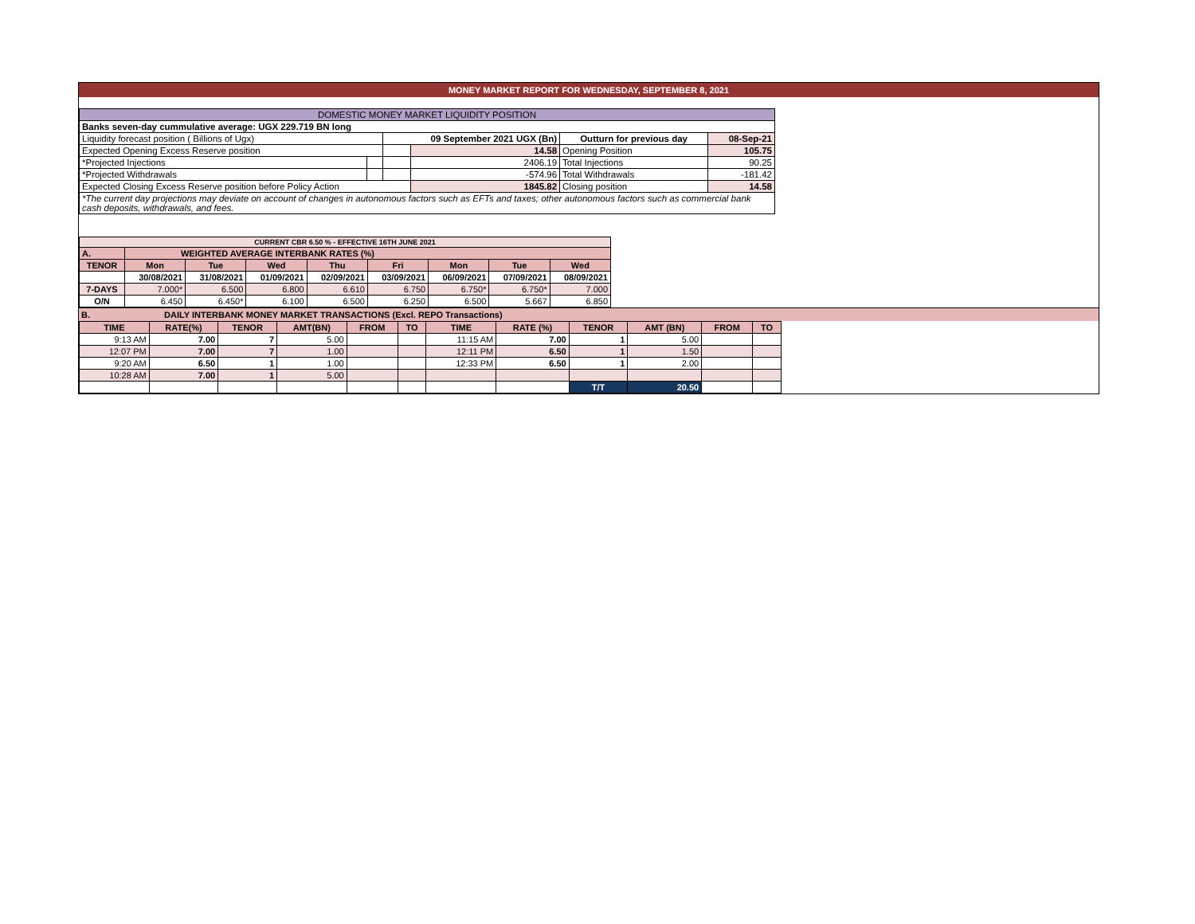MONEY MARKET REPORT FOR WEDNESDAY, SEPTEMBER 8, 2021
| DOMESTIC MONEY MARKET LIQUIDITY POSITION | | | | | |
| Banks seven-day cummulative average: UGX 229.719 BN long | | | | | |
| Liquidity forecast position ( Billions of Ugx) | | 09 September 2021 UGX (Bn) | | Outturn for previous day | 08-Sep-21 |
| Expected Opening Excess Reserve position | | | 14.58 | Opening Position | 105.75 |
| *Projected Injections | | | 2406.19 | Total Injections | 90.25 |
| *Projected Withdrawals | | | -574.96 | Total Withdrawals | -181.42 |
| Expected Closing Excess Reserve position before Policy Action | | | 1845.82 | Closing position | 14.58 |
| *The current day projections may deviate on account of changes in autonomous factors such as EFTs and taxes; other autonomous factors such as commercial bank cash deposits, withdrawals, and fees. | | | | | |
| CURRENT CBR 6.50 % - EFFECTIVE 16TH JUNE 2021 | | | | | | | | |
| A. | WEIGHTED AVERAGE INTERBANK RATES (%) | | | | | | | |
| TENOR | Mon | Tue | Wed | Thu | Fri | Mon | Tue | Wed |
| | 30/08/2021 | 31/08/2021 | 01/09/2021 | 02/09/2021 | 03/09/2021 | 06/09/2021 | 07/09/2021 | 08/09/2021 |
| 7-DAYS | 7.000* | 6.500 | 6.800 | 6.610 | 6.750 | 6.750* | 6.750* | 7.000 |
| O/N | 6.450 | 6.450* | 6.100 | 6.500 | 6.250 | 6.500 | 5.667 | 6.850 |
B. DAILY INTERBANK MONEY MARKET TRANSACTIONS (Excl. REPO Transactions)
| TIME | RATE(%) | TENOR | AMT(BN) | FROM | TO | TIME | RATE (%) | TENOR | AMT (BN) | FROM | TO |
| 9:13 AM | 7.00 | 7 | 5.00 | | | 11:15 AM | 7.00 | 1 | 5.00 | | |
| 12:07 PM | 7.00 | 7 | 1.00 | | | 12:11 PM | 6.50 | 1 | 1.50 | | |
| 9:20 AM | 6.50 | 1 | 1.00 | | | 12:33 PM | 6.50 | 1 | 2.00 | | |
| 10:28 AM | 7.00 | 1 | 5.00 | | | | | | | | |
| | | | | | | | | T/T | 20.50 | | |